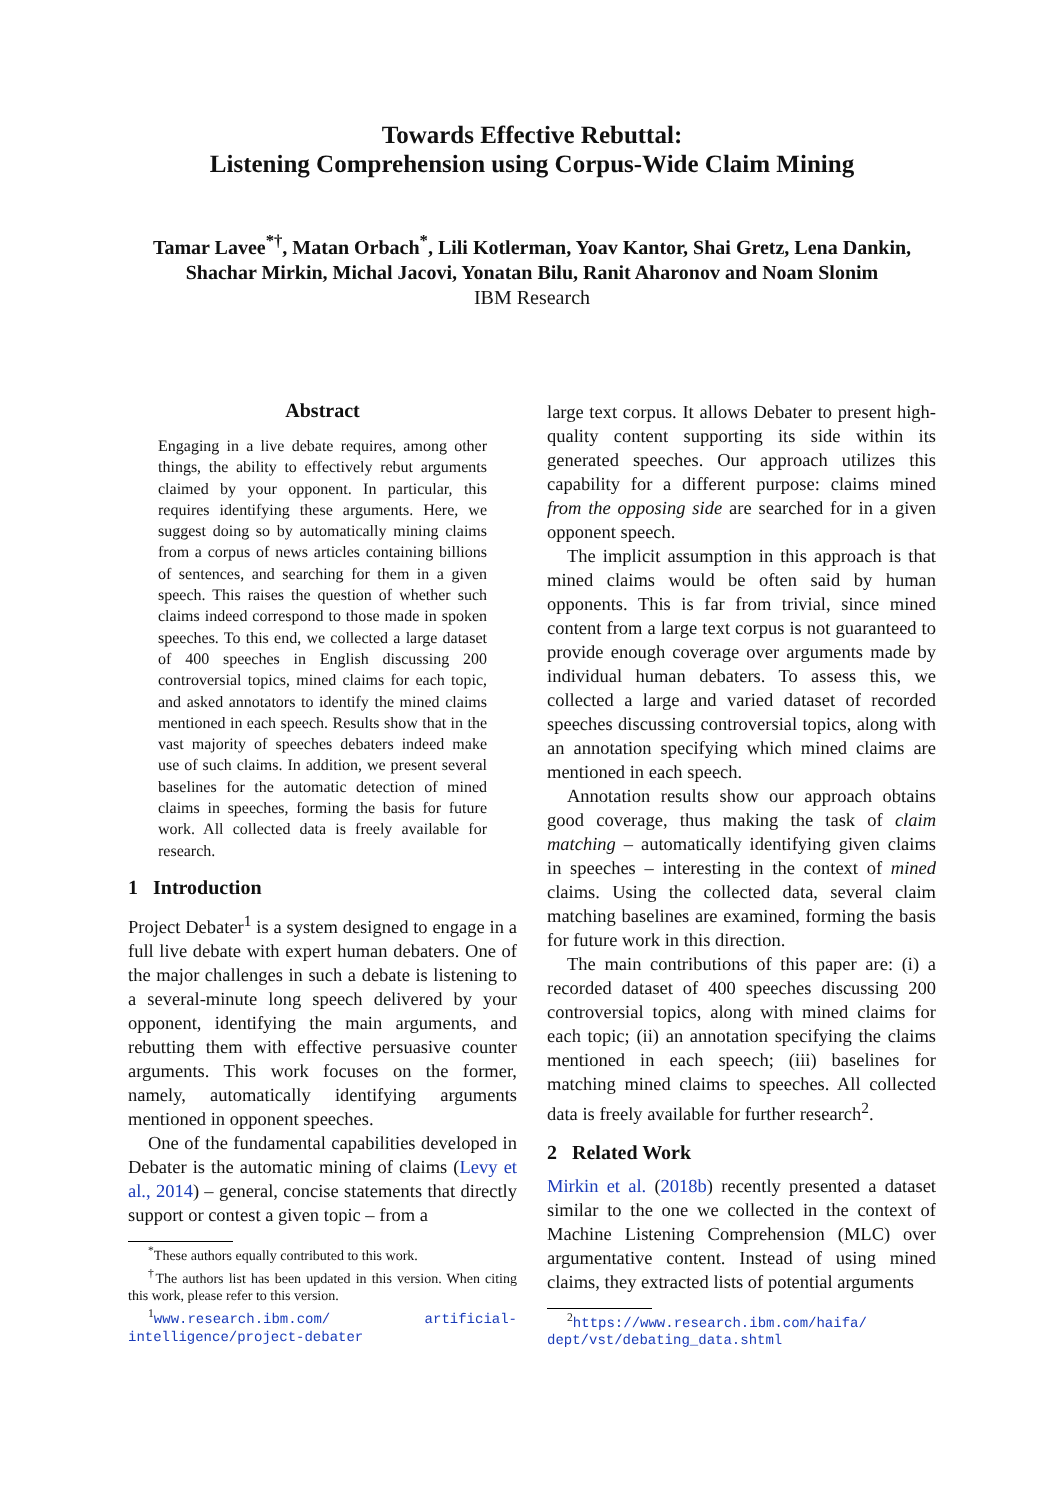Towards Effective Rebuttal:
Listening Comprehension using Corpus-Wide Claim Mining
Tamar Lavee<sup>*†</sup>, Matan Orbach<sup>*</sup>, Lili Kotlerman, Yoav Kantor, Shai Gretz, Lena Dankin,
Shachar Mirkin, Michal Jacovi, Yonatan Bilu, Ranit Aharonov and Noam Slonim
IBM Research
Abstract
Engaging in a live debate requires, among other things, the ability to effectively rebut arguments claimed by your opponent. In particular, this requires identifying these arguments. Here, we suggest doing so by automatically mining claims from a corpus of news articles containing billions of sentences, and searching for them in a given speech. This raises the question of whether such claims indeed correspond to those made in spoken speeches. To this end, we collected a large dataset of 400 speeches in English discussing 200 controversial topics, mined claims for each topic, and asked annotators to identify the mined claims mentioned in each speech. Results show that in the vast majority of speeches debaters indeed make use of such claims. In addition, we present several baselines for the automatic detection of mined claims in speeches, forming the basis for future work. All collected data is freely available for research.
1 Introduction
Project Debater<sup>1</sup> is a system designed to engage in a full live debate with expert human debaters. One of the major challenges in such a debate is listening to a several-minute long speech delivered by your opponent, identifying the main arguments, and rebutting them with effective persuasive counter arguments. This work focuses on the former, namely, automatically identifying arguments mentioned in opponent speeches.
One of the fundamental capabilities developed in Debater is the automatic mining of claims (Levy et al., 2014) – general, concise statements that directly support or contest a given topic – from a
<sup>*</sup> These authors equally contributed to this work.
<sup>†</sup> The authors list has been updated in this version. When citing this work, please refer to this version.
<sup>1</sup> www.research.ibm.com/ artificial-intelligence/project-debater
large text corpus. It allows Debater to present high-quality content supporting its side within its generated speeches. Our approach utilizes this capability for a different purpose: claims mined from the opposing side are searched for in a given opponent speech.
The implicit assumption in this approach is that mined claims would be often said by human opponents. This is far from trivial, since mined content from a large text corpus is not guaranteed to provide enough coverage over arguments made by individual human debaters. To assess this, we collected a large and varied dataset of recorded speeches discussing controversial topics, along with an annotation specifying which mined claims are mentioned in each speech.
Annotation results show our approach obtains good coverage, thus making the task of claim matching – automatically identifying given claims in speeches – interesting in the context of mined claims. Using the collected data, several claim matching baselines are examined, forming the basis for future work in this direction.
The main contributions of this paper are: (i) a recorded dataset of 400 speeches discussing 200 controversial topics, along with mined claims for each topic; (ii) an annotation specifying the claims mentioned in each speech; (iii) baselines for matching mined claims to speeches. All collected data is freely available for further research<sup>2</sup>.
2 Related Work
Mirkin et al. (2018b) recently presented a dataset similar to the one we collected in the context of Machine Listening Comprehension (MLC) over argumentative content. Instead of using mined claims, they extracted lists of potential arguments
<sup>2</sup> https://www.research.ibm.com/haifa/ dept/vst/debating_data.shtml